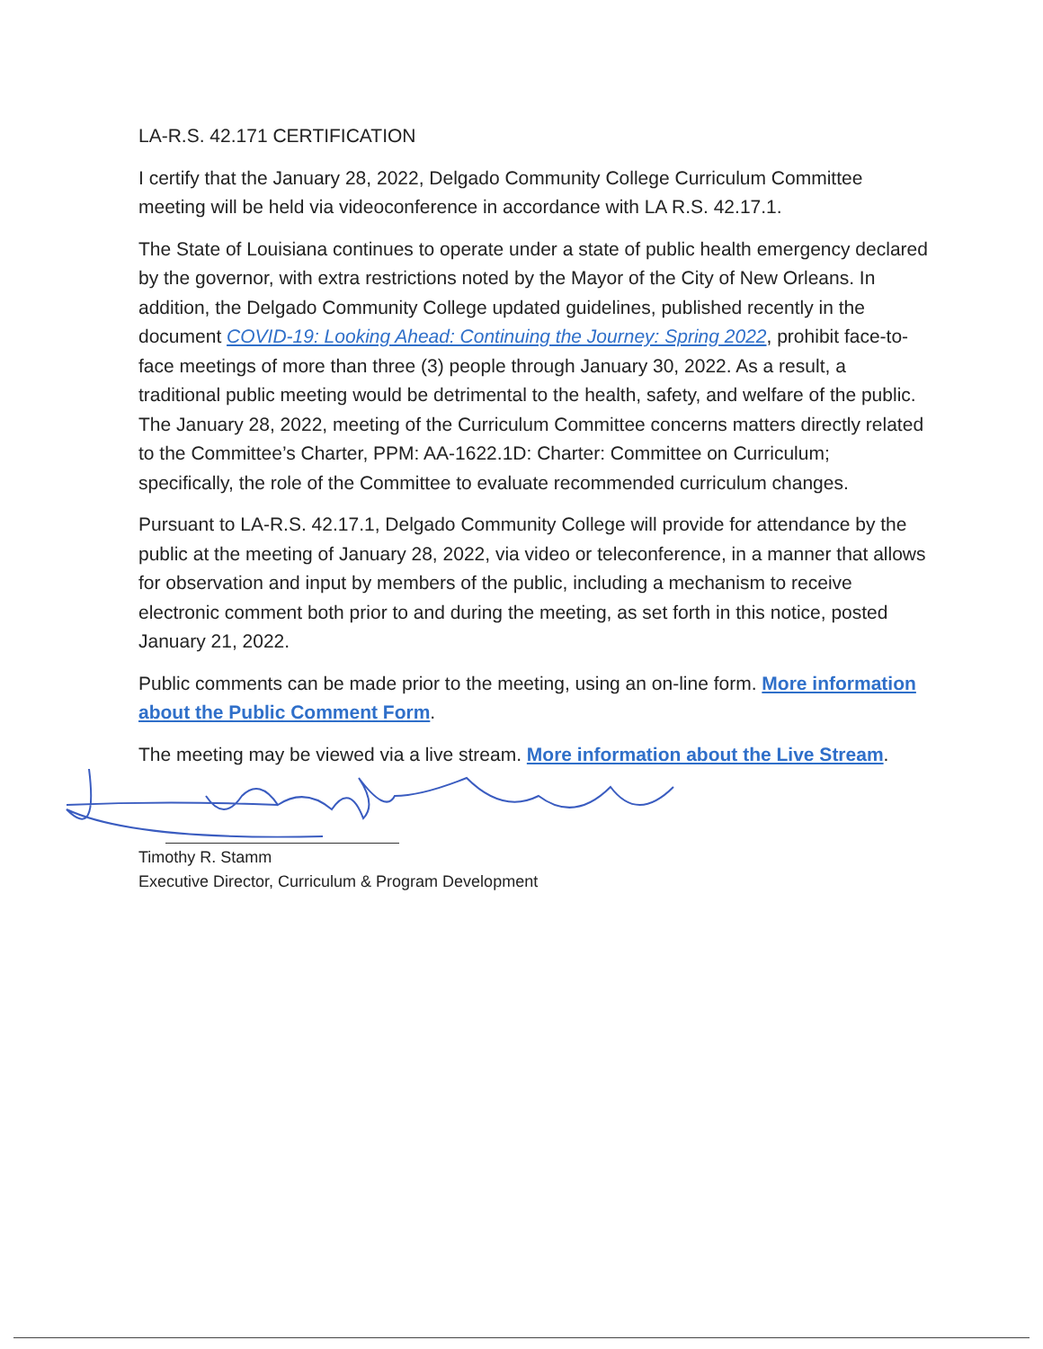LA-R.S. 42.171 CERTIFICATION
I certify that the January 28, 2022, Delgado Community College Curriculum Committee meeting will be held via videoconference in accordance with LA R.S. 42.17.1.
The State of Louisiana continues to operate under a state of public health emergency declared by the governor, with extra restrictions noted by the Mayor of the City of New Orleans. In addition, the Delgado Community College updated guidelines, published recently in the document COVID-19: Looking Ahead: Continuing the Journey: Spring 2022, prohibit face-to-face meetings of more than three (3) people through January 30, 2022. As a result, a traditional public meeting would be detrimental to the health, safety, and welfare of the public. The January 28, 2022, meeting of the Curriculum Committee concerns matters directly related to the Committee’s Charter, PPM: AA-1622.1D: Charter: Committee on Curriculum; specifically, the role of the Committee to evaluate recommended curriculum changes.
Pursuant to LA-R.S. 42.17.1, Delgado Community College will provide for attendance by the public at the meeting of January 28, 2022, via video or teleconference, in a manner that allows for observation and input by members of the public, including a mechanism to receive electronic comment both prior to and during the meeting, as set forth in this notice, posted January 21, 2022.
Public comments can be made prior to the meeting, using an on-line form. More information about the Public Comment Form.
The meeting may be viewed via a live stream. More information about the Live Stream.
Timothy R. Stamm
Executive Director, Curriculum & Program Development